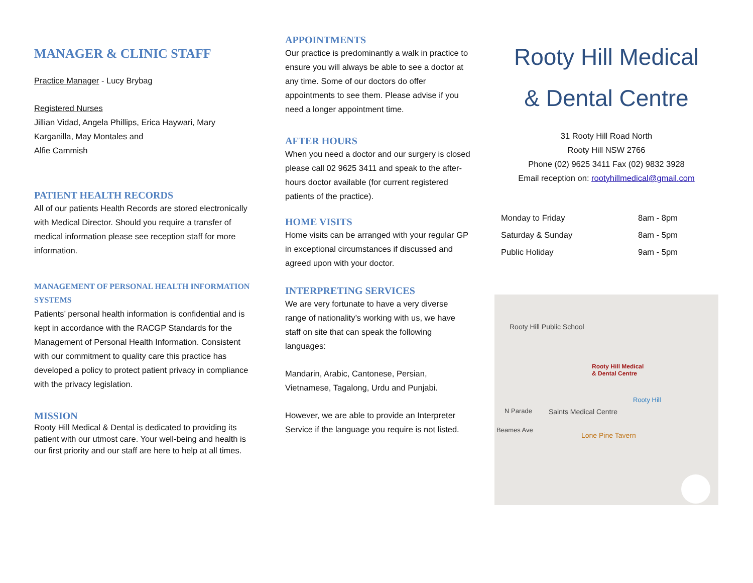MANAGER & CLINIC STAFF
Practice Manager - Lucy Brybag
Registered Nurses
Jillian Vidad, Angela Phillips, Erica Haywari, Mary Karganilla, May Montales and
Alfie Cammish
PATIENT HEALTH RECORDS
All of our patients Health Records are stored electronically with Medical Director. Should you require a transfer of medical information please see reception staff for more information.
MANAGEMENT OF PERSONAL HEALTH INFORMATION SYSTEMS
Patients’ personal health information is confidential and is kept in accordance with the RACGP Standards for the Management of Personal Health Information. Consistent with our commitment to quality care this practice has developed a policy to protect patient privacy in compliance with the privacy legislation.
MISSION
Rooty Hill Medical & Dental is dedicated to providing its patient with our utmost care. Your well-being and health is our first priority and our staff are here to help at all times.
APPOINTMENTS
Our practice is predominantly a walk in practice to ensure you will always be able to see a doctor at any time. Some of our doctors do offer appointments to see them. Please advise if you need a longer appointment time.
AFTER HOURS
When you need a doctor and our surgery is closed please call 02 9625 3411 and speak to the after-hours doctor available (for current registered patients of the practice).
HOME VISITS
Home visits can be arranged with your regular GP in exceptional circumstances if discussed and agreed upon with your doctor.
INTERPRETING SERVICES
We are very fortunate to have a very diverse range of nationality’s working with us, we have staff on site that can speak the following languages:
Mandarin, Arabic, Cantonese, Persian, Vietnamese, Tagalong, Urdu and Punjabi.
However, we are able to provide an Interpreter Service if the language you require is not listed.
Rooty Hill Medical
& Dental Centre
31 Rooty Hill Road North
Rooty Hill NSW 2766
Phone (02) 9625 3411 Fax (02) 9832 3928
Email reception on: rootyhillmedical@gmail.com
| Monday to Friday | 8am - 8pm |
| Saturday & Sunday | 8am - 5pm |
| Public Holiday | 9am - 5pm |
Rooty Hill Public School
Rooty Hill Medical
& Dental Centre
Rooty Hill
N Parade Saints Medical Centre
Beames Ave
Lone Pine Tavern